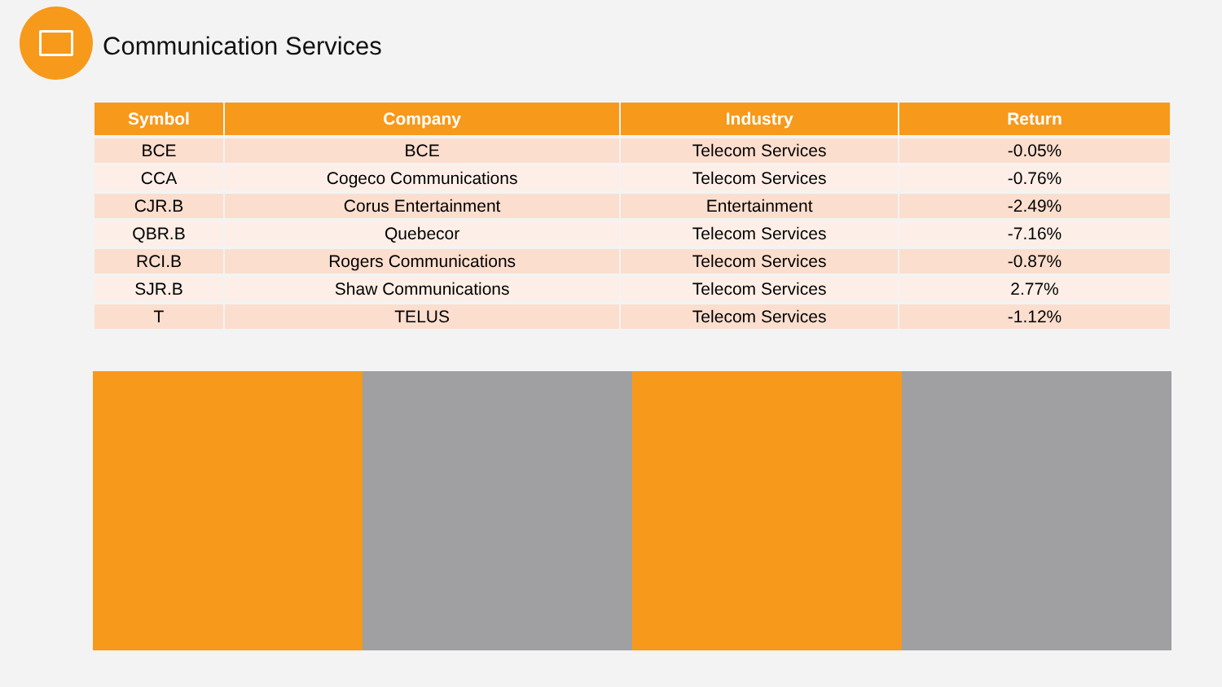Communication Services
| Symbol | Company | Industry | Return |
| --- | --- | --- | --- |
| BCE | BCE | Telecom Services | -0.05% |
| CCA | Cogeco Communications | Telecom Services | -0.76% |
| CJR.B | Corus Entertainment | Entertainment | -2.49% |
| QBR.B | Quebecor | Telecom Services | -7.16% |
| RCI.B | Rogers Communications | Telecom Services | -0.87% |
| SJR.B | Shaw Communications | Telecom Services | 2.77% |
| T | TELUS | Telecom Services | -1.12% |